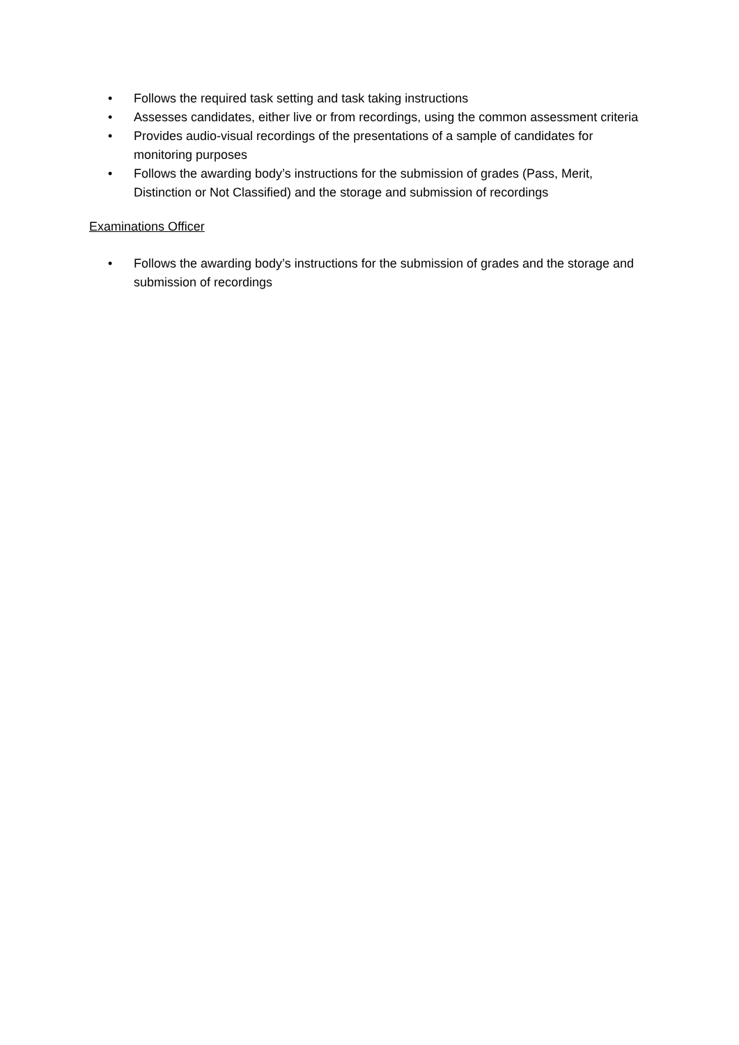• Follows the required task setting and task taking instructions
• Assesses candidates, either live or from recordings, using the common assessment criteria
• Provides audio-visual recordings of the presentations of a sample of candidates for monitoring purposes
• Follows the awarding body’s instructions for the submission of grades (Pass, Merit, Distinction or Not Classified) and the storage and submission of recordings
Examinations Officer
• Follows the awarding body’s instructions for the submission of grades and the storage and submission of recordings